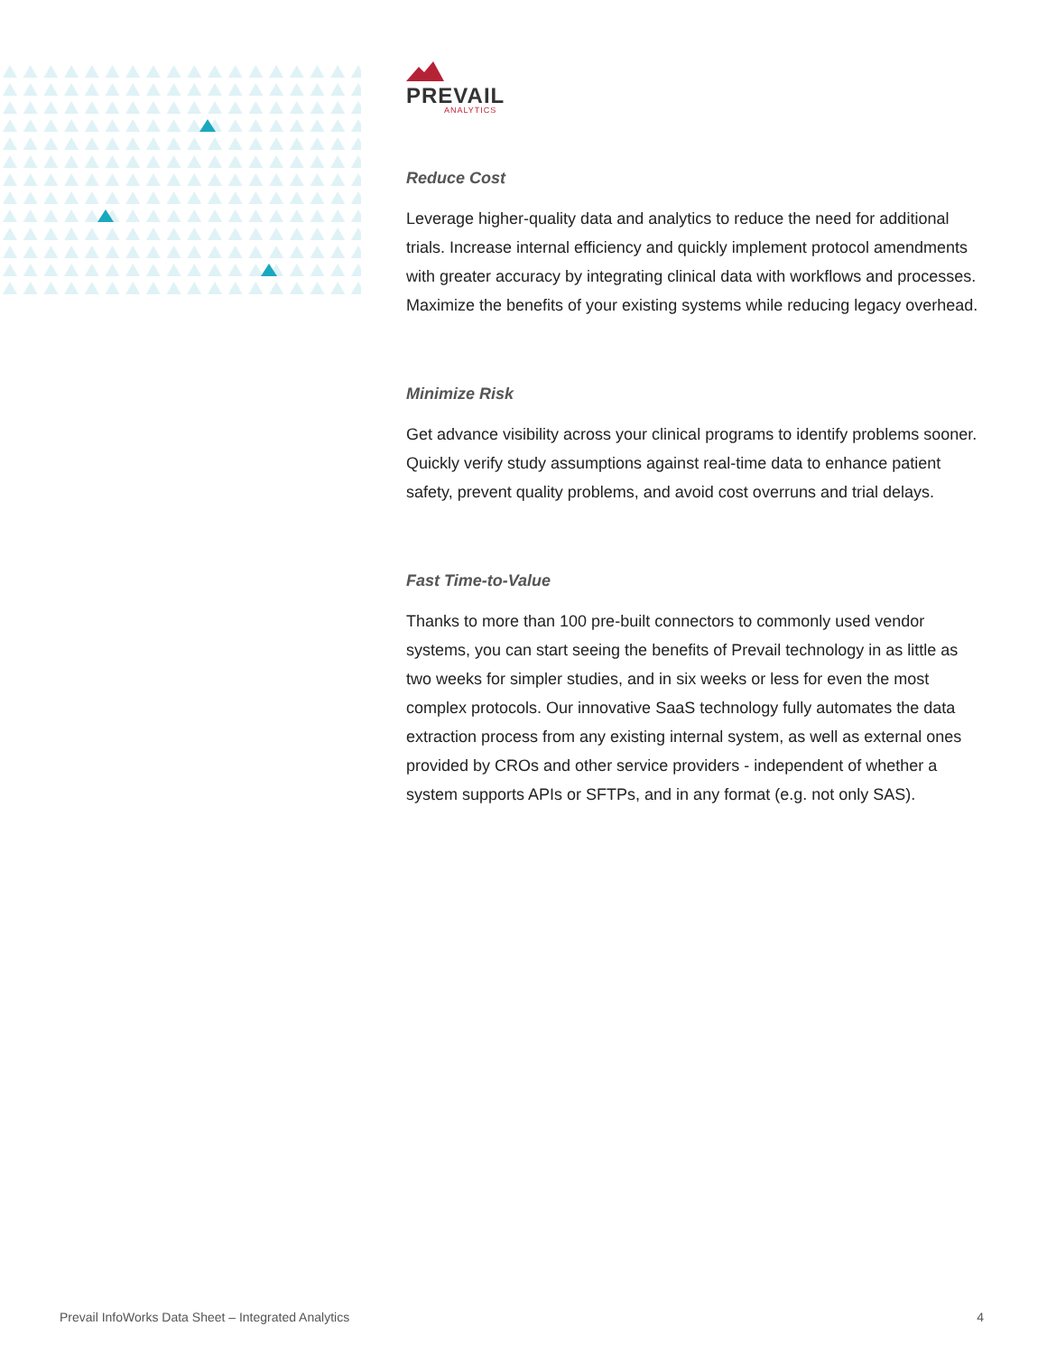PREVAIL
ANALYTICS
Reduce Cost
Leverage higher-quality data and analytics to reduce the need for additional trials. Increase internal efficiency and quickly implement protocol amendments with greater accuracy by integrating clinical data with workflows and processes. Maximize the benefits of your existing systems while reducing legacy overhead.
Minimize Risk
Get advance visibility across your clinical programs to identify problems sooner. Quickly verify study assumptions against real-time data to enhance patient safety, prevent quality problems, and avoid cost overruns and trial delays.
Fast Time-to-Value
Thanks to more than 100 pre-built connectors to commonly used vendor systems, you can start seeing the benefits of Prevail technology in as little as two weeks for simpler studies, and in six weeks or less for even the most complex protocols. Our innovative SaaS technology fully automates the data extraction process from any existing internal system, as well as external ones provided by CROs and other service providers - independent of whether a system supports APIs or SFTPs, and in any format (e.g. not only SAS).
Prevail InfoWorks Data Sheet – Integrated Analytics 4